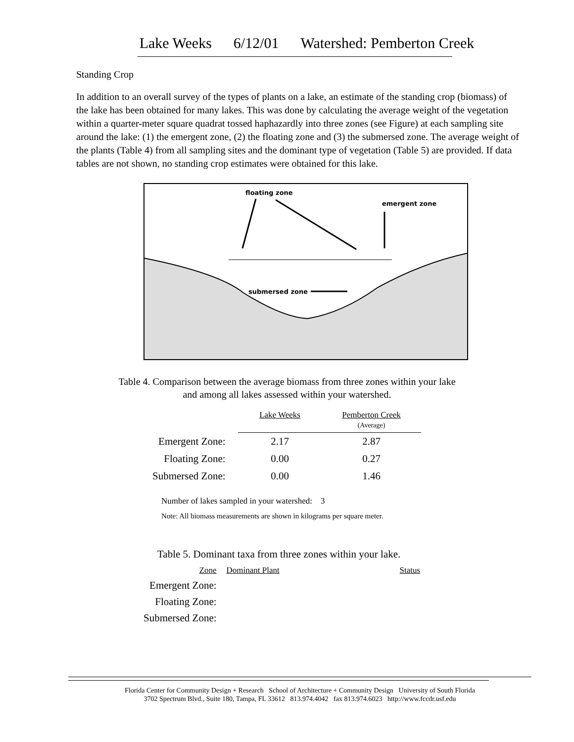Lake Weeks 6/12/01 Watershed: Pemberton Creek
Standing Crop
In addition to an overall survey of the types of plants on a lake, an estimate of the standing crop (biomass) of the lake has been obtained for many lakes. This was done by calculating the average weight of the vegetation within a quarter-meter square quadrat tossed haphazardly into three zones (see Figure) at each sampling site around the lake: (1) the emergent zone, (2) the floating zone and (3) the submersed zone. The average weight of the plants (Table 4) from all sampling sites and the dominant type of vegetation (Table 5) are provided. If data tables are not shown, no standing crop estimates were obtained for this lake.
floating zone
emergent zone
submersed zone
Table 4. Comparison between the average biomass from three zones within your lake
and among all lakes assessed within your watershed.
| | Lake Weeks | Pemberton Creek (Average) |
| Emergent Zone: | 2.17 | 2.87 |
| Floating Zone: | 0.00 | 0.27 |
| Submersed Zone: | 0.00 | 1.46 |
Number of lakes sampled in your watershed: 3
Note: All biomass measurements are shown in kilograms per square meter.
Table 5. Dominant taxa from three zones within your lake.
| Zone | Dominant Plant | Status |
| Emergent Zone: | | |
| Floating Zone: | | |
| Submersed Zone: | | |
Florida Center for Community Design + Research School of Architecture + Community Design University of South Florida
3702 Spectrum Blvd., Suite 180, Tampa, FL 33612 813.974.4042 fax 813.974.6023 http://www.fccdr.usf.edu